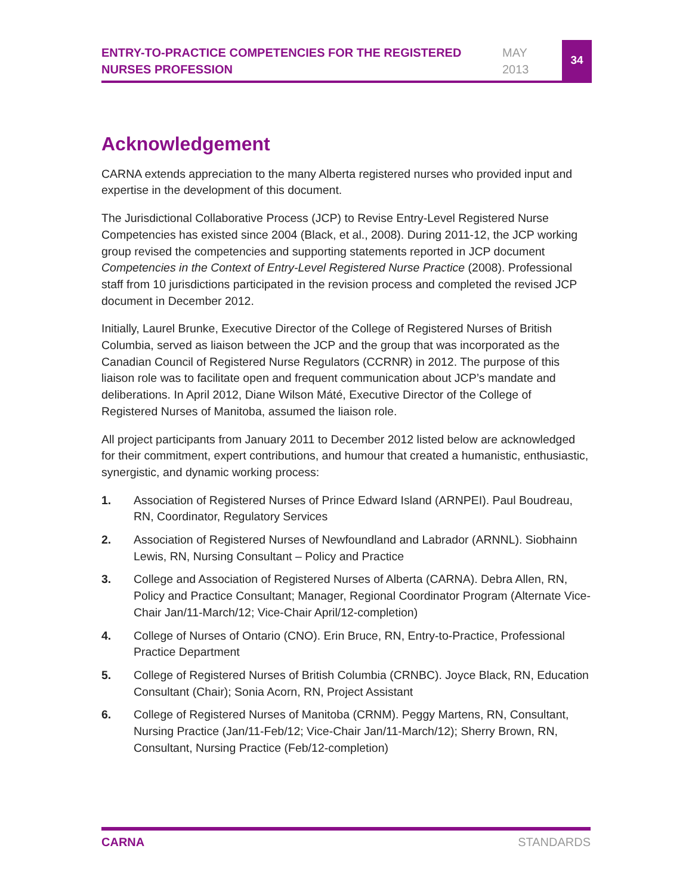ENTRY-TO-PRACTICE COMPETENCIES FOR THE REGISTERED NURSES PROFESSION
MAY
2013
34
Acknowledgement
CARNA extends appreciation to the many Alberta registered nurses who provided input and expertise in the development of this document.
The Jurisdictional Collaborative Process (JCP) to Revise Entry-Level Registered Nurse Competencies has existed since 2004 (Black, et al., 2008). During 2011-12, the JCP working group revised the competencies and supporting statements reported in JCP document Competencies in the Context of Entry-Level Registered Nurse Practice (2008). Professional staff from 10 jurisdictions participated in the revision process and completed the revised JCP document in December 2012.
Initially, Laurel Brunke, Executive Director of the College of Registered Nurses of British Columbia, served as liaison between the JCP and the group that was incorporated as the Canadian Council of Registered Nurse Regulators (CCRNR) in 2012. The purpose of this liaison role was to facilitate open and frequent communication about JCP’s mandate and deliberations. In April 2012, Diane Wilson Máté, Executive Director of the College of Registered Nurses of Manitoba, assumed the liaison role.
All project participants from January 2011 to December 2012 listed below are acknowledged for their commitment, expert contributions, and humour that created a humanistic, enthusiastic, synergistic, and dynamic working process:
1. Association of Registered Nurses of Prince Edward Island (ARNPEI). Paul Boudreau, RN, Coordinator, Regulatory Services
2. Association of Registered Nurses of Newfoundland and Labrador (ARNNL). Siobhainn Lewis, RN, Nursing Consultant – Policy and Practice
3. College and Association of Registered Nurses of Alberta (CARNA). Debra Allen, RN, Policy and Practice Consultant; Manager, Regional Coordinator Program (Alternate Vice-Chair Jan/11-March/12; Vice-Chair April/12-completion)
4. College of Nurses of Ontario (CNO). Erin Bruce, RN, Entry-to-Practice, Professional Practice Department
5. College of Registered Nurses of British Columbia (CRNBC). Joyce Black, RN, Education Consultant (Chair); Sonia Acorn, RN, Project Assistant
6. College of Registered Nurses of Manitoba (CRNM). Peggy Martens, RN, Consultant, Nursing Practice (Jan/11-Feb/12; Vice-Chair Jan/11-March/12); Sherry Brown, RN, Consultant, Nursing Practice (Feb/12-completion)
CARNA STANDARDS